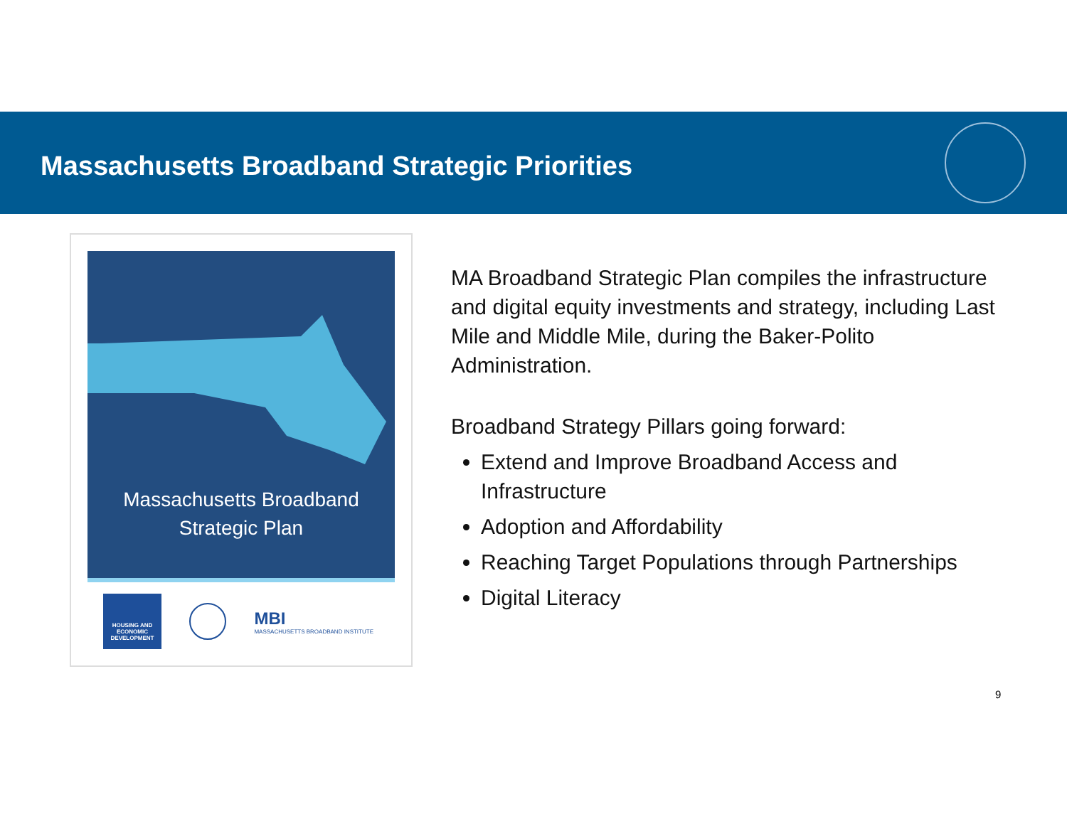Massachusetts Broadband Strategic Priorities
Massachusetts Broadband
Strategic Plan
HOUSING AND ECONOMIC DEVELOPMENT
MBI
MASSACHUSETTS BROADBAND INSTITUTE
MA Broadband Strategic Plan compiles the infrastructure and digital equity investments and strategy, including Last Mile and Middle Mile, during the Baker-Polito Administration.
Broadband Strategy Pillars going forward:
Extend and Improve Broadband Access and Infrastructure
Adoption and Affordability
Reaching Target Populations through Partnerships
Digital Literacy
9